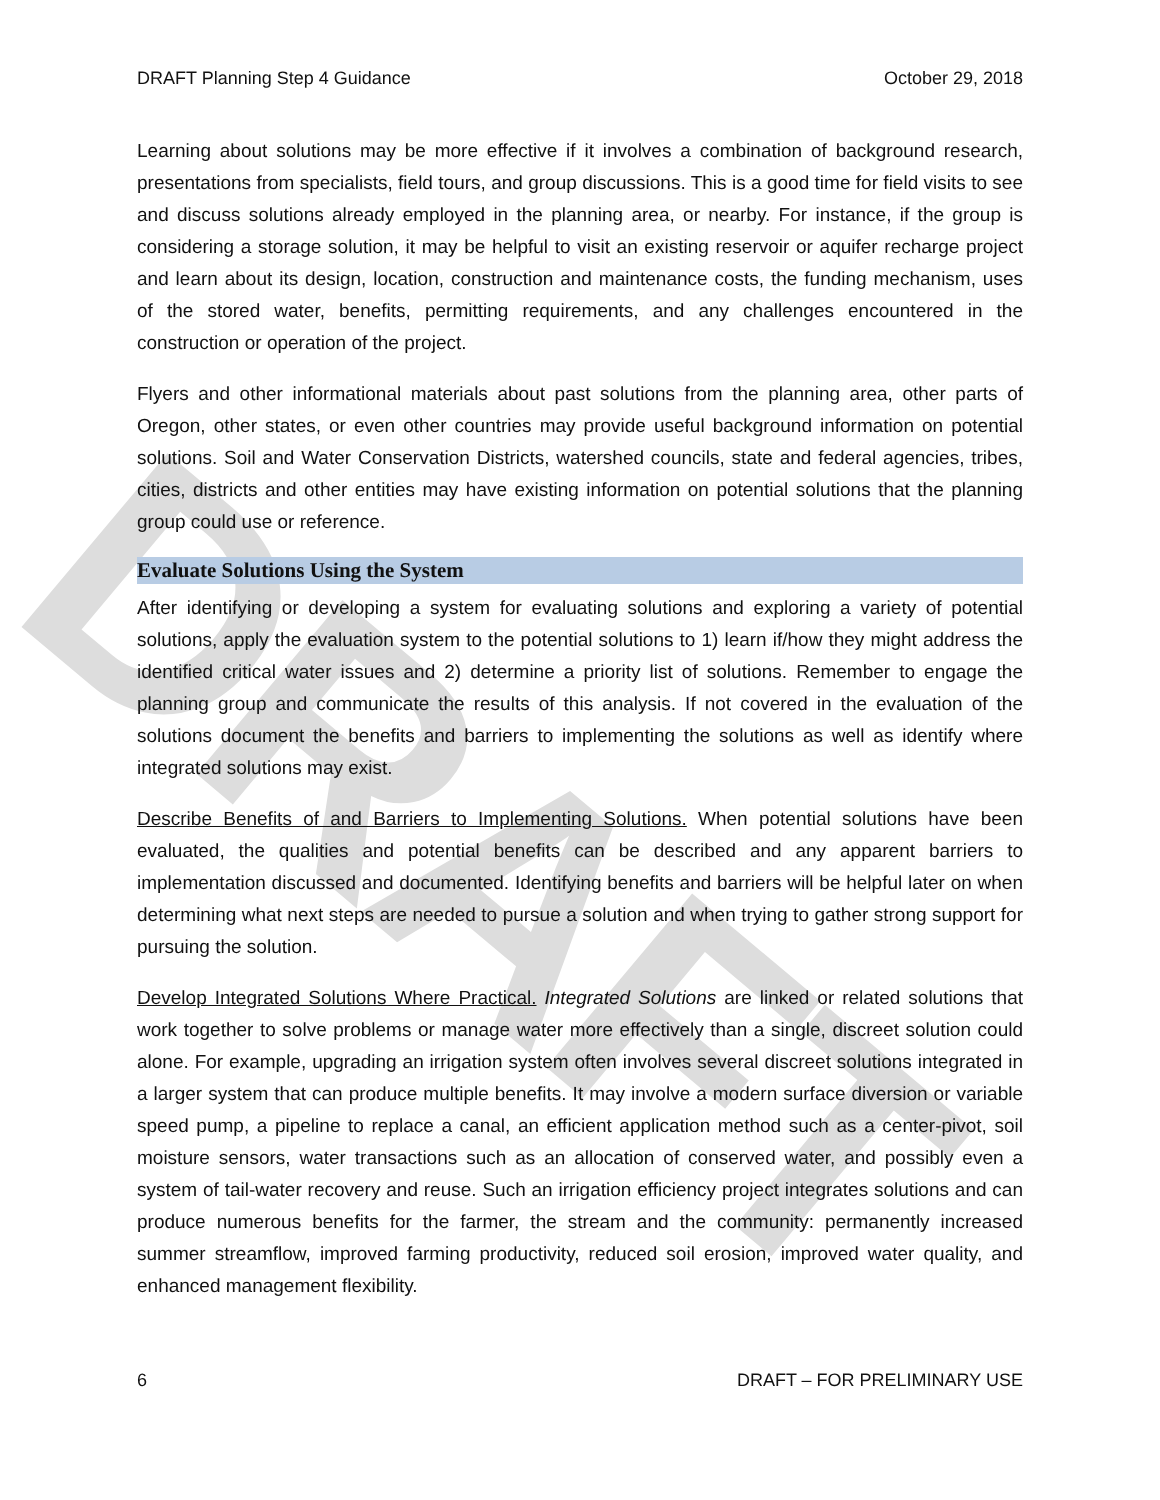DRAFT
DRAFT Planning Step 4 Guidance October 29, 2018
Learning about solutions may be more effective if it involves a combination of background research, presentations from specialists, field tours, and group discussions. This is a good time for field visits to see and discuss solutions already employed in the planning area, or nearby. For instance, if the group is considering a storage solution, it may be helpful to visit an existing reservoir or aquifer recharge project and learn about its design, location, construction and maintenance costs, the funding mechanism, uses of the stored water, benefits, permitting requirements, and any challenges encountered in the construction or operation of the project.
Flyers and other informational materials about past solutions from the planning area, other parts of Oregon, other states, or even other countries may provide useful background information on potential solutions. Soil and Water Conservation Districts, watershed councils, state and federal agencies, tribes, cities, districts and other entities may have existing information on potential solutions that the planning group could use or reference.
Evaluate Solutions Using the System
After identifying or developing a system for evaluating solutions and exploring a variety of potential solutions, apply the evaluation system to the potential solutions to 1) learn if/how they might address the identified critical water issues and 2) determine a priority list of solutions. Remember to engage the planning group and communicate the results of this analysis. If not covered in the evaluation of the solutions document the benefits and barriers to implementing the solutions as well as identify where integrated solutions may exist.
Describe Benefits of and Barriers to Implementing Solutions. When potential solutions have been evaluated, the qualities and potential benefits can be described and any apparent barriers to implementation discussed and documented. Identifying benefits and barriers will be helpful later on when determining what next steps are needed to pursue a solution and when trying to gather strong support for pursuing the solution.
Develop Integrated Solutions Where Practical. Integrated Solutions are linked or related solutions that work together to solve problems or manage water more effectively than a single, discreet solution could alone. For example, upgrading an irrigation system often involves several discreet solutions integrated in a larger system that can produce multiple benefits. It may involve a modern surface diversion or variable speed pump, a pipeline to replace a canal, an efficient application method such as a center-pivot, soil moisture sensors, water transactions such as an allocation of conserved water, and possibly even a system of tail-water recovery and reuse. Such an irrigation efficiency project integrates solutions and can produce numerous benefits for the farmer, the stream and the community: permanently increased summer streamflow, improved farming productivity, reduced soil erosion, improved water quality, and enhanced management flexibility.
6 DRAFT – FOR PRELIMINARY USE